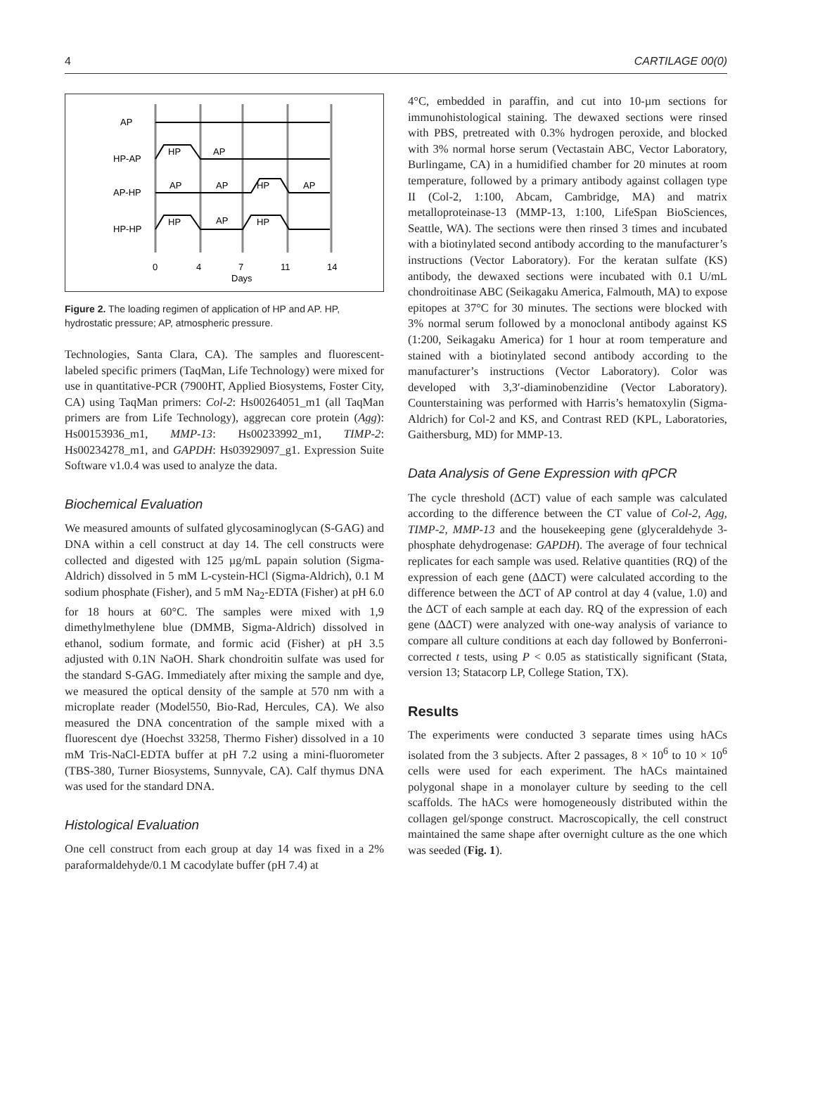4 CARTILAGE 00(0)
AP
HP-AP
AP-HP
HP-HP
HP
AP
AP
AP
HP
AP
HP
AP
HP
0
4
7
11
14
Days
Figure 2. The loading regimen of application of HP and AP. HP, hydrostatic pressure; AP, atmospheric pressure.
Technologies, Santa Clara, CA). The samples and fluorescent-labeled specific primers (TaqMan, Life Technology) were mixed for use in quantitative-PCR (7900HT, Applied Biosystems, Foster City, CA) using TaqMan primers: Col-2: Hs00264051_m1 (all TaqMan primers are from Life Technology), aggrecan core protein (Agg): Hs00153936_m1, MMP-13: Hs00233992_m1, TIMP-2: Hs00234278_m1, and GAPDH: Hs03929097_g1. Expression Suite Software v1.0.4 was used to analyze the data.
Biochemical Evaluation
We measured amounts of sulfated glycosaminoglycan (S-GAG) and DNA within a cell construct at day 14. The cell constructs were collected and digested with 125 µg/mL papain solution (Sigma-Aldrich) dissolved in 5 mM L-cystein-HCl (Sigma-Aldrich), 0.1 M sodium phosphate (Fisher), and 5 mM Na<sub>2</sub>-EDTA (Fisher) at pH 6.0 for 18 hours at 60°C. The samples were mixed with 1,9 dimethylmethylene blue (DMMB, Sigma-Aldrich) dissolved in ethanol, sodium formate, and formic acid (Fisher) at pH 3.5 adjusted with 0.1N NaOH. Shark chondroitin sulfate was used for the standard S-GAG. Immediately after mixing the sample and dye, we measured the optical density of the sample at 570 nm with a microplate reader (Model550, Bio-Rad, Hercules, CA). We also measured the DNA concentration of the sample mixed with a fluorescent dye (Hoechst 33258, Thermo Fisher) dissolved in a 10 mM Tris-NaCl-EDTA buffer at pH 7.2 using a mini-fluorometer (TBS-380, Turner Biosystems, Sunnyvale, CA). Calf thymus DNA was used for the standard DNA.
Histological Evaluation
One cell construct from each group at day 14 was fixed in a 2% paraformaldehyde/0.1 M cacodylate buffer (pH 7.4) at
4°C, embedded in paraffin, and cut into 10-µm sections for immunohistological staining. The dewaxed sections were rinsed with PBS, pretreated with 0.3% hydrogen peroxide, and blocked with 3% normal horse serum (Vectastain ABC, Vector Laboratory, Burlingame, CA) in a humidified chamber for 20 minutes at room temperature, followed by a primary antibody against collagen type II (Col-2, 1:100, Abcam, Cambridge, MA) and matrix metalloproteinase-13 (MMP-13, 1:100, LifeSpan BioSciences, Seattle, WA). The sections were then rinsed 3 times and incubated with a biotinylated second antibody according to the manufacturer’s instructions (Vector Laboratory). For the keratan sulfate (KS) antibody, the dewaxed sections were incubated with 0.1 U/mL chondroitinase ABC (Seikagaku America, Falmouth, MA) to expose epitopes at 37°C for 30 minutes. The sections were blocked with 3% normal serum followed by a monoclonal antibody against KS (1:200, Seikagaku America) for 1 hour at room temperature and stained with a biotinylated second antibody according to the manufacturer’s instructions (Vector Laboratory). Color was developed with 3,3′-diaminobenzidine (Vector Laboratory). Counterstaining was performed with Harris’s hematoxylin (Sigma-Aldrich) for Col-2 and KS, and Contrast RED (KPL, Laboratories, Gaithersburg, MD) for MMP-13.
Data Analysis of Gene Expression with qPCR
The cycle threshold (ΔCT) value of each sample was calculated according to the difference between the CT value of Col-2, Agg, TIMP-2, MMP-13 and the housekeeping gene (glyceraldehyde 3-phosphate dehydrogenase: GAPDH). The average of four technical replicates for each sample was used. Relative quantities (RQ) of the expression of each gene (ΔΔCT) were calculated according to the difference between the ΔCT of AP control at day 4 (value, 1.0) and the ΔCT of each sample at each day. RQ of the expression of each gene (ΔΔCT) were analyzed with one-way analysis of variance to compare all culture conditions at each day followed by Bonferroni-corrected t tests, using P < 0.05 as statistically significant (Stata, version 13; Statacorp LP, College Station, TX).
Results
The experiments were conducted 3 separate times using hACs isolated from the 3 subjects. After 2 passages, 8 × 10<sup>6</sup> to 10 × 10<sup>6</sup> cells were used for each experiment. The hACs maintained polygonal shape in a monolayer culture by seeding to the cell scaffolds. The hACs were homogeneously distributed within the collagen gel/sponge construct. Macroscopically, the cell construct maintained the same shape after overnight culture as the one which was seeded (Fig. 1).